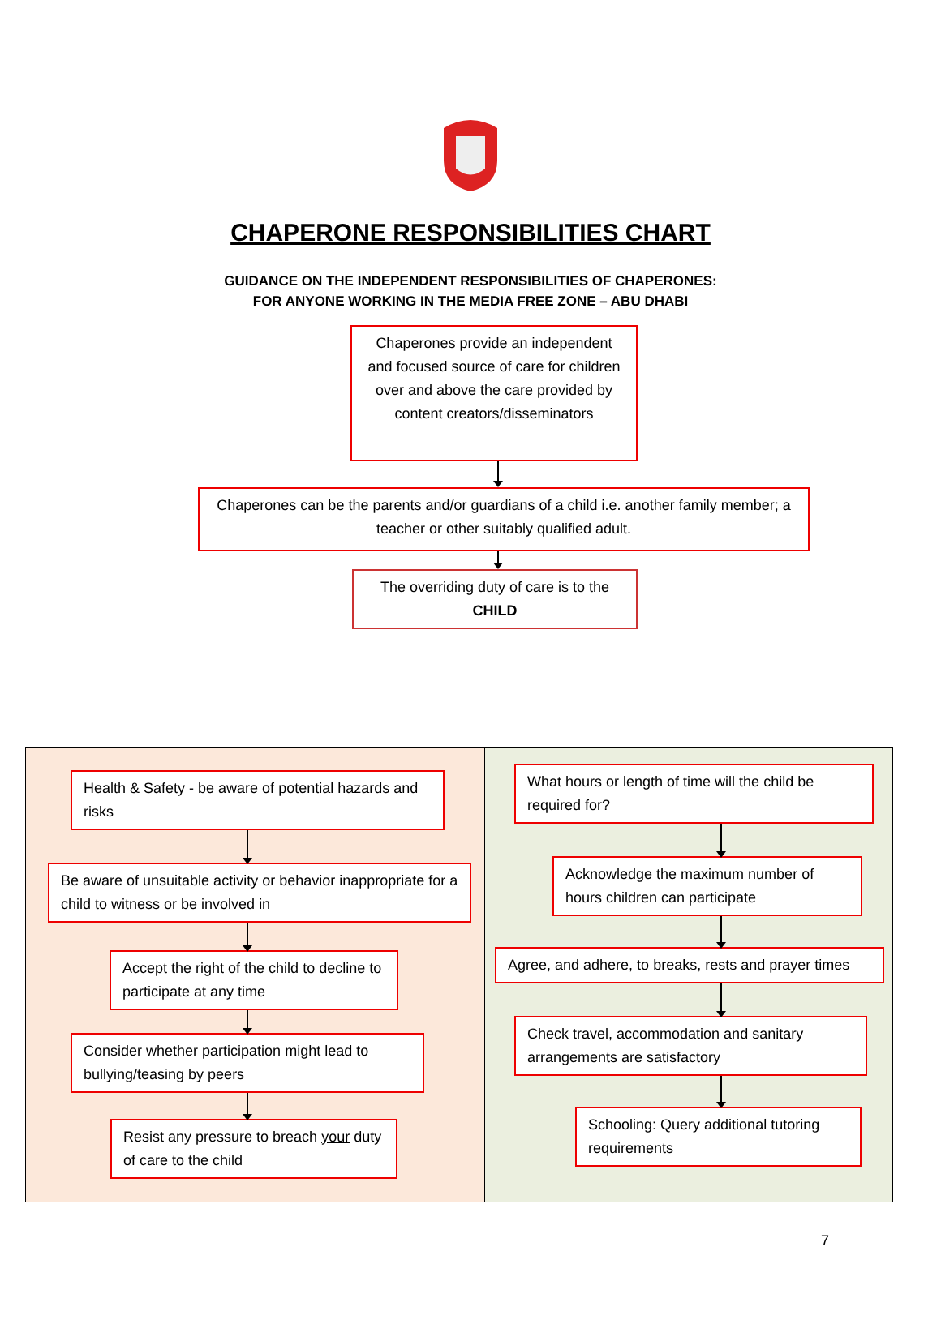CHAPERONE RESPONSIBILITIES CHART
GUIDANCE ON THE INDEPENDENT RESPONSIBILITIES OF CHAPERONES:
FOR ANYONE WORKING IN THE MEDIA FREE ZONE – ABU DHABI
Chaperones provide an independent and focused source of care for children over and above the care provided by content creators/disseminators
Chaperones can be the parents and/or guardians of a child i.e. another family member; a teacher or other suitably qualified adult.
The overriding duty of care is to the CHILD
Health & Safety - be aware of potential hazards and risks
Be aware of unsuitable activity or behavior inappropriate for a child to witness or be involved in
Accept the right of the child to decline to participate at any time
Consider whether participation might lead to bullying/teasing by peers
Resist any pressure to breach your duty of care to the child
What hours or length of time will the child be required for?
Acknowledge the maximum number of hours children can participate
Agree, and adhere, to breaks, rests and prayer times
Check travel, accommodation and sanitary arrangements are satisfactory
Schooling: Query additional tutoring requirements
7